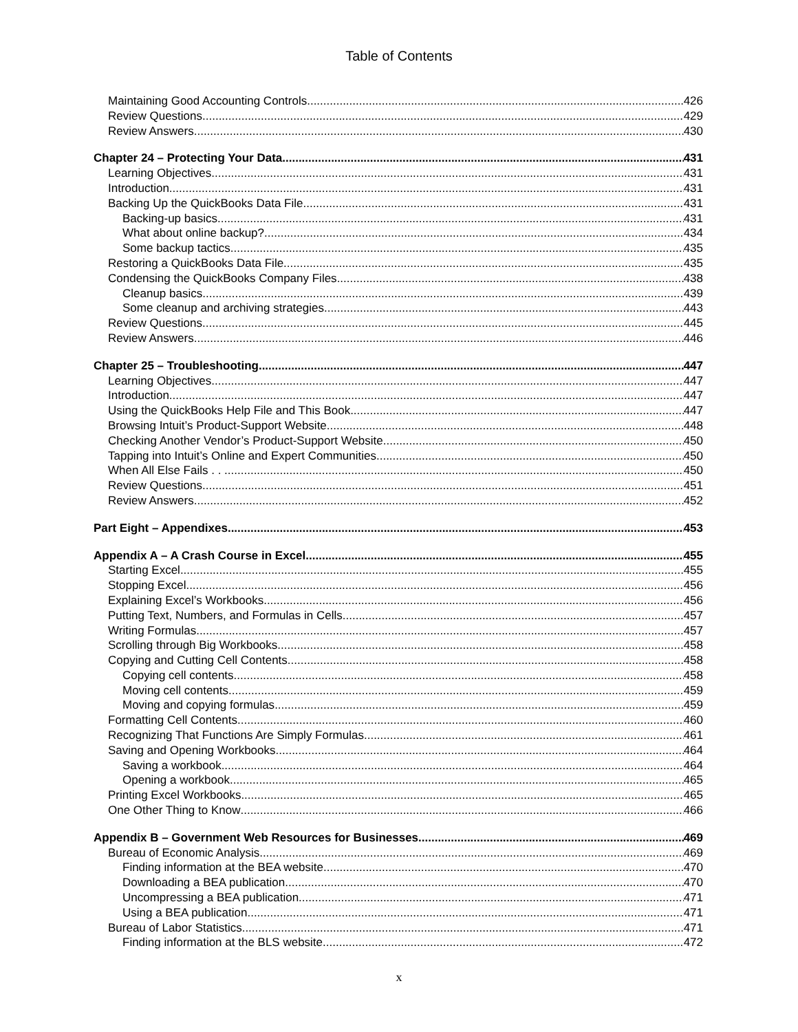Table of Contents
Maintaining Good Accounting Controls 426
Review Questions 429
Review Answers 430
Chapter 24 – Protecting Your Data 431
Learning Objectives 431
Introduction 431
Backing Up the QuickBooks Data File 431
Backing-up basics 431
What about online backup? 434
Some backup tactics 435
Restoring a QuickBooks Data File 435
Condensing the QuickBooks Company Files 438
Cleanup basics 439
Some cleanup and archiving strategies 443
Review Questions 445
Review Answers 446
Chapter 25 – Troubleshooting 447
Learning Objectives 447
Introduction 447
Using the QuickBooks Help File and This Book 447
Browsing Intuit’s Product-Support Website 448
Checking Another Vendor’s Product-Support Website 450
Tapping into Intuit’s Online and Expert Communities 450
When All Else Fails . . . 450
Review Questions 451
Review Answers 452
Part Eight – Appendixes 453
Appendix A – A Crash Course in Excel 455
Starting Excel 455
Stopping Excel 456
Explaining Excel’s Workbooks 456
Putting Text, Numbers, and Formulas in Cells 457
Writing Formulas 457
Scrolling through Big Workbooks 458
Copying and Cutting Cell Contents 458
Copying cell contents 458
Moving cell contents 459
Moving and copying formulas 459
Formatting Cell Contents 460
Recognizing That Functions Are Simply Formulas 461
Saving and Opening Workbooks 464
Saving a workbook 464
Opening a workbook 465
Printing Excel Workbooks 465
One Other Thing to Know 466
Appendix B – Government Web Resources for Businesses 469
Bureau of Economic Analysis 469
Finding information at the BEA website 470
Downloading a BEA publication 470
Uncompressing a BEA publication 471
Using a BEA publication 471
Bureau of Labor Statistics 471
Finding information at the BLS website 472
x